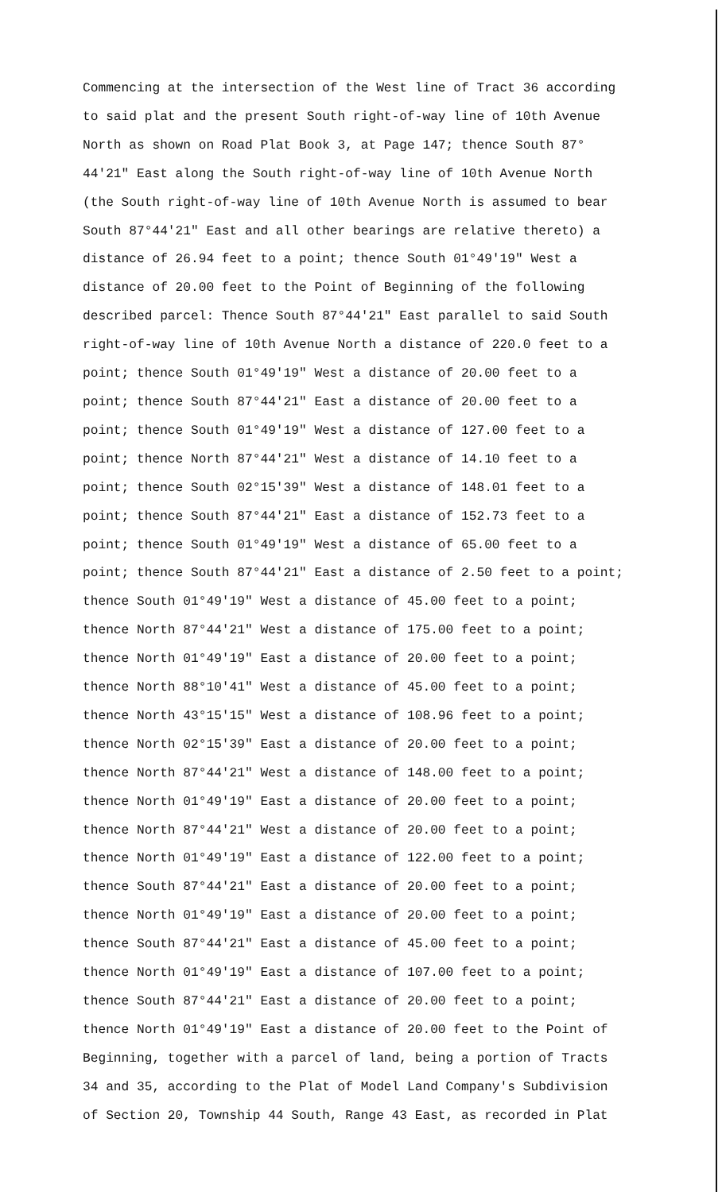Commencing at the intersection of the West line of Tract 36 according
to said plat and the present South right-of-way line of 10th Avenue
North as shown on Road Plat Book 3, at Page 147; thence South 87°
44'21" East along the South right-of-way line of 10th Avenue North
(the South right-of-way line of 10th Avenue North is assumed to bear
South 87°44'21" East and all other bearings are relative thereto) a
distance of 26.94 feet to a point; thence South 01°49'19" West a
distance of 20.00 feet to the Point of Beginning of the following
described parcel: Thence South 87°44'21" East parallel to said South
right-of-way line of 10th Avenue North a distance of 220.0 feet to a
point; thence South 01°49'19" West a distance of 20.00 feet to a
point; thence South 87°44'21" East a distance of 20.00 feet to a
point; thence South 01°49'19" West a distance of 127.00 feet to a
point; thence North 87°44'21" West a distance of 14.10 feet to a
point; thence South 02°15'39" West a distance of 148.01 feet to a
point; thence South 87°44'21" East a distance of 152.73 feet to a
point; thence South 01°49'19" West a distance of 65.00 feet to a
point; thence South 87°44'21" East a distance of 2.50 feet to a point;
thence South 01°49'19" West a distance of 45.00 feet to a point;
thence North 87°44'21" West a distance of 175.00 feet to a point;
thence North 01°49'19" East a distance of 20.00 feet to a point;
thence North 88°10'41" West a distance of 45.00 feet to a point;
thence North 43°15'15" West a distance of 108.96 feet to a point;
thence North 02°15'39" East a distance of 20.00 feet to a point;
thence North 87°44'21" West a distance of 148.00 feet to a point;
thence North 01°49'19" East a distance of 20.00 feet to a point;
thence North 87°44'21" West a distance of 20.00 feet to a point;
thence North 01°49'19" East a distance of 122.00 feet to a point;
thence South 87°44'21" East a distance of 20.00 feet to a point;
thence North 01°49'19" East a distance of 20.00 feet to a point;
thence South 87°44'21" East a distance of 45.00 feet to a point;
thence North 01°49'19" East a distance of 107.00 feet to a point;
thence South 87°44'21" East a distance of 20.00 feet to a point;
thence North 01°49'19" East a distance of 20.00 feet to the Point of
Beginning, together with a parcel of land, being a portion of Tracts
34 and 35, according to the Plat of Model Land Company's Subdivision
of Section 20, Township 44 South, Range 43 East, as recorded in Plat